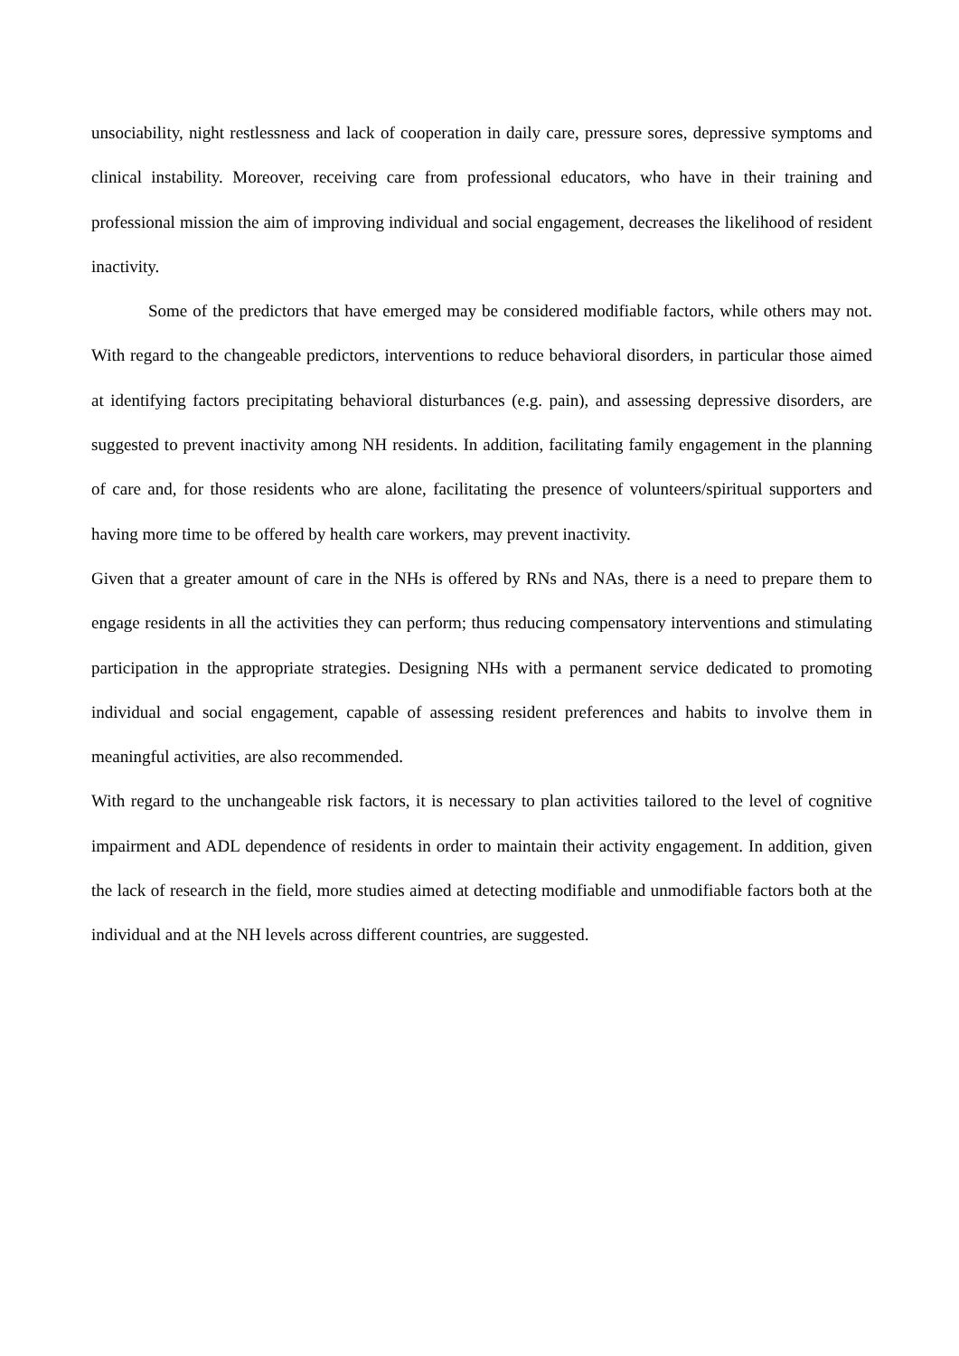unsociability, night restlessness and lack of cooperation in daily care, pressure sores, depressive symptoms and clinical instability. Moreover, receiving care from professional educators, who have in their training and professional mission the aim of improving individual and social engagement, decreases the likelihood of resident inactivity.
Some of the predictors that have emerged may be considered modifiable factors, while others may not. With regard to the changeable predictors, interventions to reduce behavioral disorders, in particular those aimed at identifying factors precipitating behavioral disturbances (e.g. pain), and assessing depressive disorders, are suggested to prevent inactivity among NH residents. In addition, facilitating family engagement in the planning of care and, for those residents who are alone, facilitating the presence of volunteers/spiritual supporters and having more time to be offered by health care workers, may prevent inactivity.
Given that a greater amount of care in the NHs is offered by RNs and NAs, there is a need to prepare them to engage residents in all the activities they can perform; thus reducing compensatory interventions and stimulating participation in the appropriate strategies. Designing NHs with a permanent service dedicated to promoting individual and social engagement, capable of assessing resident preferences and habits to involve them in meaningful activities, are also recommended.
With regard to the unchangeable risk factors, it is necessary to plan activities tailored to the level of cognitive impairment and ADL dependence of residents in order to maintain their activity engagement. In addition, given the lack of research in the field, more studies aimed at detecting modifiable and unmodifiable factors both at the individual and at the NH levels across different countries, are suggested.